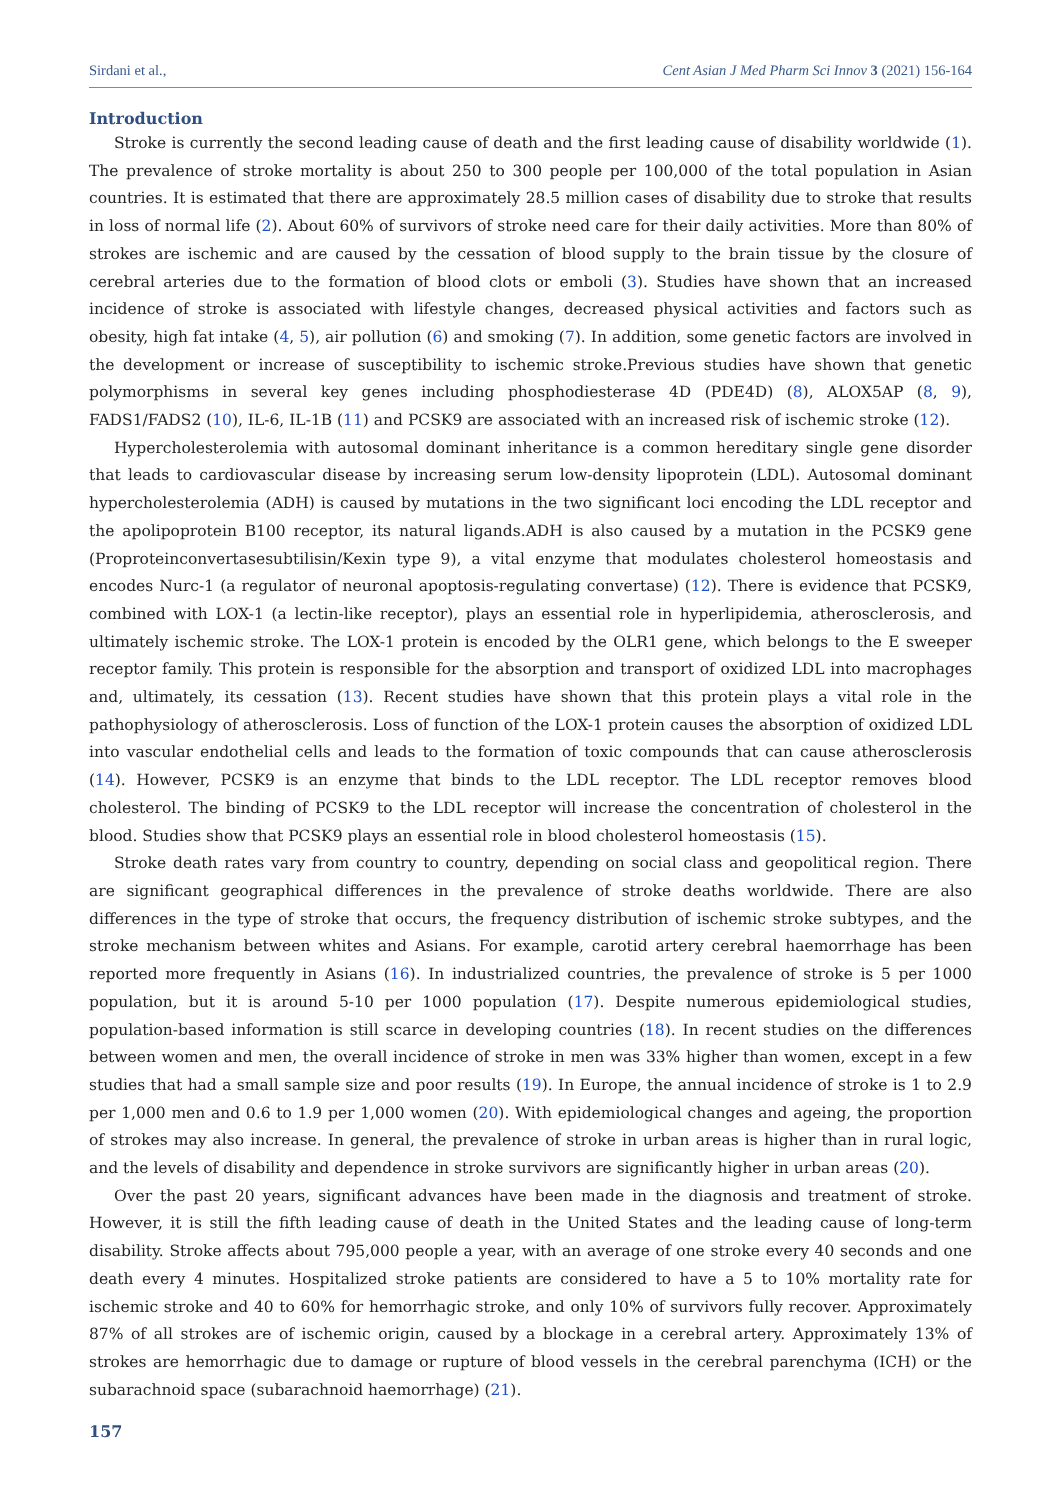Sirdani et al., Cent Asian J Med Pharm Sci Innov 3 (2021) 156-164
Introduction
Stroke is currently the second leading cause of death and the first leading cause of disability worldwide (1). The prevalence of stroke mortality is about 250 to 300 people per 100,000 of the total population in Asian countries. It is estimated that there are approximately 28.5 million cases of disability due to stroke that results in loss of normal life (2). About 60% of survivors of stroke need care for their daily activities. More than 80% of strokes are ischemic and are caused by the cessation of blood supply to the brain tissue by the closure of cerebral arteries due to the formation of blood clots or emboli (3). Studies have shown that an increased incidence of stroke is associated with lifestyle changes, decreased physical activities and factors such as obesity, high fat intake (4, 5), air pollution (6) and smoking (7). In addition, some genetic factors are involved in the development or increase of susceptibility to ischemic stroke.Previous studies have shown that genetic polymorphisms in several key genes including phosphodiesterase 4D (PDE4D) (8), ALOX5AP (8, 9), FADS1/FADS2 (10), IL-6, IL-1B (11) and PCSK9 are associated with an increased risk of ischemic stroke (12).
Hypercholesterolemia with autosomal dominant inheritance is a common hereditary single gene disorder that leads to cardiovascular disease by increasing serum low-density lipoprotein (LDL). Autosomal dominant hypercholesterolemia (ADH) is caused by mutations in the two significant loci encoding the LDL receptor and the apolipoprotein B100 receptor, its natural ligands.ADH is also caused by a mutation in the PCSK9 gene (Proproteinconvertasesubtilisin/Kexin type 9), a vital enzyme that modulates cholesterol homeostasis and encodes Nurc-1 (a regulator of neuronal apoptosis-regulating convertase) (12). There is evidence that PCSK9, combined with LOX-1 (a lectin-like receptor), plays an essential role in hyperlipidemia, atherosclerosis, and ultimately ischemic stroke. The LOX-1 protein is encoded by the OLR1 gene, which belongs to the E sweeper receptor family. This protein is responsible for the absorption and transport of oxidized LDL into macrophages and, ultimately, its cessation (13). Recent studies have shown that this protein plays a vital role in the pathophysiology of atherosclerosis. Loss of function of the LOX-1 protein causes the absorption of oxidized LDL into vascular endothelial cells and leads to the formation of toxic compounds that can cause atherosclerosis (14). However, PCSK9 is an enzyme that binds to the LDL receptor. The LDL receptor removes blood cholesterol. The binding of PCSK9 to the LDL receptor will increase the concentration of cholesterol in the blood. Studies show that PCSK9 plays an essential role in blood cholesterol homeostasis (15).
Stroke death rates vary from country to country, depending on social class and geopolitical region. There are significant geographical differences in the prevalence of stroke deaths worldwide. There are also differences in the type of stroke that occurs, the frequency distribution of ischemic stroke subtypes, and the stroke mechanism between whites and Asians. For example, carotid artery cerebral haemorrhage has been reported more frequently in Asians (16). In industrialized countries, the prevalence of stroke is 5 per 1000 population, but it is around 5-10 per 1000 population (17). Despite numerous epidemiological studies, population-based information is still scarce in developing countries (18). In recent studies on the differences between women and men, the overall incidence of stroke in men was 33% higher than women, except in a few studies that had a small sample size and poor results (19). In Europe, the annual incidence of stroke is 1 to 2.9 per 1,000 men and 0.6 to 1.9 per 1,000 women (20). With epidemiological changes and ageing, the proportion of strokes may also increase. In general, the prevalence of stroke in urban areas is higher than in rural logic, and the levels of disability and dependence in stroke survivors are significantly higher in urban areas (20).
Over the past 20 years, significant advances have been made in the diagnosis and treatment of stroke. However, it is still the fifth leading cause of death in the United States and the leading cause of long-term disability. Stroke affects about 795,000 people a year, with an average of one stroke every 40 seconds and one death every 4 minutes. Hospitalized stroke patients are considered to have a 5 to 10% mortality rate for ischemic stroke and 40 to 60% for hemorrhagic stroke, and only 10% of survivors fully recover. Approximately 87% of all strokes are of ischemic origin, caused by a blockage in a cerebral artery. Approximately 13% of strokes are hemorrhagic due to damage or rupture of blood vessels in the cerebral parenchyma (ICH) or the subarachnoid space (subarachnoid haemorrhage) (21).
157